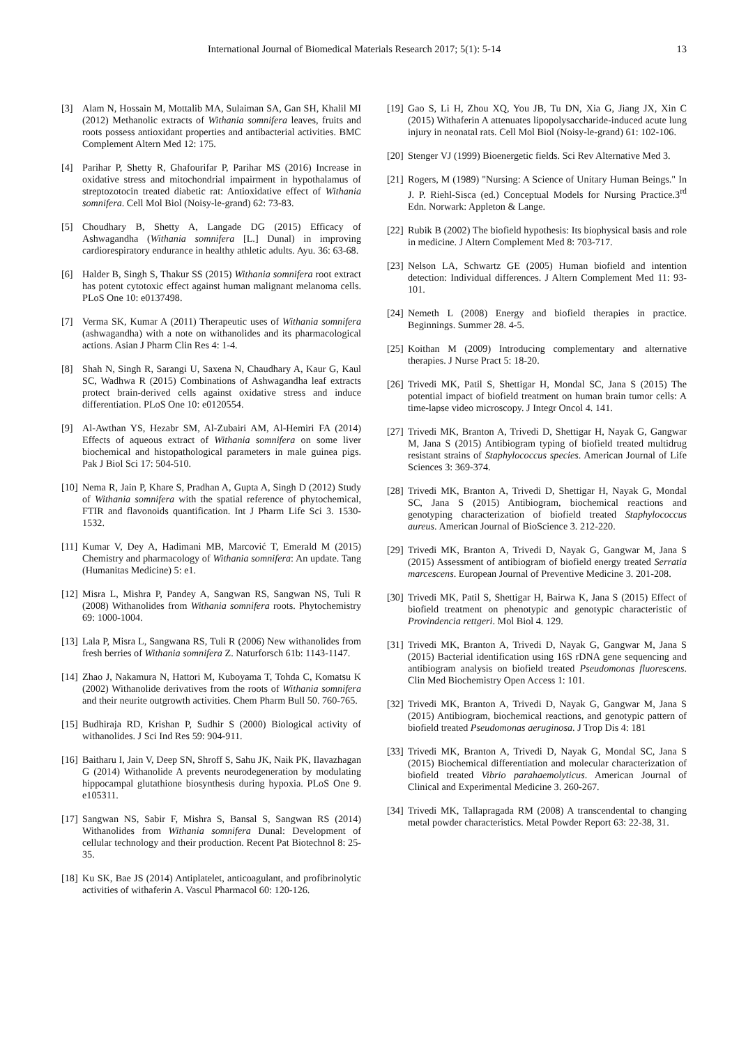International Journal of Biomedical Materials Research 2017; 5(1): 5-14 13
[3] Alam N, Hossain M, Mottalib MA, Sulaiman SA, Gan SH, Khalil MI (2012) Methanolic extracts of Withania somnifera leaves, fruits and roots possess antioxidant properties and antibacterial activities. BMC Complement Altern Med 12: 175.
[4] Parihar P, Shetty R, Ghafourifar P, Parihar MS (2016) Increase in oxidative stress and mitochondrial impairment in hypothalamus of streptozotocin treated diabetic rat: Antioxidative effect of Withania somnifera. Cell Mol Biol (Noisy-le-grand) 62: 73-83.
[5] Choudhary B, Shetty A, Langade DG (2015) Efficacy of Ashwagandha (Withania somnifera [L.] Dunal) in improving cardiorespiratory endurance in healthy athletic adults. Ayu. 36: 63-68.
[6] Halder B, Singh S, Thakur SS (2015) Withania somnifera root extract has potent cytotoxic effect against human malignant melanoma cells. PLoS One 10: e0137498.
[7] Verma SK, Kumar A (2011) Therapeutic uses of Withania somnifera (ashwagandha) with a note on withanolides and its pharmacological actions. Asian J Pharm Clin Res 4: 1-4.
[8] Shah N, Singh R, Sarangi U, Saxena N, Chaudhary A, Kaur G, Kaul SC, Wadhwa R (2015) Combinations of Ashwagandha leaf extracts protect brain-derived cells against oxidative stress and induce differentiation. PLoS One 10: e0120554.
[9] Al-Awthan YS, Hezabr SM, Al-Zubairi AM, Al-Hemiri FA (2014) Effects of aqueous extract of Withania somnifera on some liver biochemical and histopathological parameters in male guinea pigs. Pak J Biol Sci 17: 504-510.
[10] Nema R, Jain P, Khare S, Pradhan A, Gupta A, Singh D (2012) Study of Withania somnifera with the spatial reference of phytochemical, FTIR and flavonoids quantification. Int J Pharm Life Sci 3. 1530-1532.
[11] Kumar V, Dey A, Hadimani MB, Marcović T, Emerald M (2015) Chemistry and pharmacology of Withania somnifera: An update. Tang (Humanitas Medicine) 5: e1.
[12] Misra L, Mishra P, Pandey A, Sangwan RS, Sangwan NS, Tuli R (2008) Withanolides from Withania somnifera roots. Phytochemistry 69: 1000-1004.
[13] Lala P, Misra L, Sangwana RS, Tuli R (2006) New withanolides from fresh berries of Withania somnifera Z. Naturforsch 61b: 1143-1147.
[14] Zhao J, Nakamura N, Hattori M, Kuboyama T, Tohda C, Komatsu K (2002) Withanolide derivatives from the roots of Withania somnifera and their neurite outgrowth activities. Chem Pharm Bull 50. 760-765.
[15] Budhiraja RD, Krishan P, Sudhir S (2000) Biological activity of withanolides. J Sci Ind Res 59: 904-911.
[16] Baitharu I, Jain V, Deep SN, Shroff S, Sahu JK, Naik PK, Ilavazhagan G (2014) Withanolide A prevents neurodegeneration by modulating hippocampal glutathione biosynthesis during hypoxia. PLoS One 9. e105311.
[17] Sangwan NS, Sabir F, Mishra S, Bansal S, Sangwan RS (2014) Withanolides from Withania somnifera Dunal: Development of cellular technology and their production. Recent Pat Biotechnol 8: 25-35.
[18] Ku SK, Bae JS (2014) Antiplatelet, anticoagulant, and profibrinolytic activities of withaferin A. Vascul Pharmacol 60: 120-126.
[19] Gao S, Li H, Zhou XQ, You JB, Tu DN, Xia G, Jiang JX, Xin C (2015) Withaferin A attenuates lipopolysaccharide-induced acute lung injury in neonatal rats. Cell Mol Biol (Noisy-le-grand) 61: 102-106.
[20] Stenger VJ (1999) Bioenergetic fields. Sci Rev Alternative Med 3.
[21] Rogers, M (1989) "Nursing: A Science of Unitary Human Beings." In J. P. Riehl-Sisca (ed.) Conceptual Models for Nursing Practice.3<sup>rd</sup> Edn. Norwark: Appleton & Lange.
[22] Rubik B (2002) The biofield hypothesis: Its biophysical basis and role in medicine. J Altern Complement Med 8: 703-717.
[23] Nelson LA, Schwartz GE (2005) Human biofield and intention detection: Individual differences. J Altern Complement Med 11: 93-101.
[24] Nemeth L (2008) Energy and biofield therapies in practice. Beginnings. Summer 28. 4-5.
[25] Koithan M (2009) Introducing complementary and alternative therapies. J Nurse Pract 5: 18-20.
[26] Trivedi MK, Patil S, Shettigar H, Mondal SC, Jana S (2015) The potential impact of biofield treatment on human brain tumor cells: A time-lapse video microscopy. J Integr Oncol 4. 141.
[27] Trivedi MK, Branton A, Trivedi D, Shettigar H, Nayak G, Gangwar M, Jana S (2015) Antibiogram typing of biofield treated multidrug resistant strains of Staphylococcus species. American Journal of Life Sciences 3: 369-374.
[28] Trivedi MK, Branton A, Trivedi D, Shettigar H, Nayak G, Mondal SC, Jana S (2015) Antibiogram, biochemical reactions and genotyping characterization of biofield treated Staphylococcus aureus. American Journal of BioScience 3. 212-220.
[29] Trivedi MK, Branton A, Trivedi D, Nayak G, Gangwar M, Jana S (2015) Assessment of antibiogram of biofield energy treated Serratia marcescens. European Journal of Preventive Medicine 3. 201-208.
[30] Trivedi MK, Patil S, Shettigar H, Bairwa K, Jana S (2015) Effect of biofield treatment on phenotypic and genotypic characteristic of Provindencia rettgeri. Mol Biol 4. 129.
[31] Trivedi MK, Branton A, Trivedi D, Nayak G, Gangwar M, Jana S (2015) Bacterial identification using 16S rDNA gene sequencing and antibiogram analysis on biofield treated Pseudomonas fluorescens. Clin Med Biochemistry Open Access 1: 101.
[32] Trivedi MK, Branton A, Trivedi D, Nayak G, Gangwar M, Jana S (2015) Antibiogram, biochemical reactions, and genotypic pattern of biofield treated Pseudomonas aeruginosa. J Trop Dis 4: 181
[33] Trivedi MK, Branton A, Trivedi D, Nayak G, Mondal SC, Jana S (2015) Biochemical differentiation and molecular characterization of biofield treated Vibrio parahaemolyticus. American Journal of Clinical and Experimental Medicine 3. 260-267.
[34] Trivedi MK, Tallapragada RM (2008) A transcendental to changing metal powder characteristics. Metal Powder Report 63: 22-38, 31.